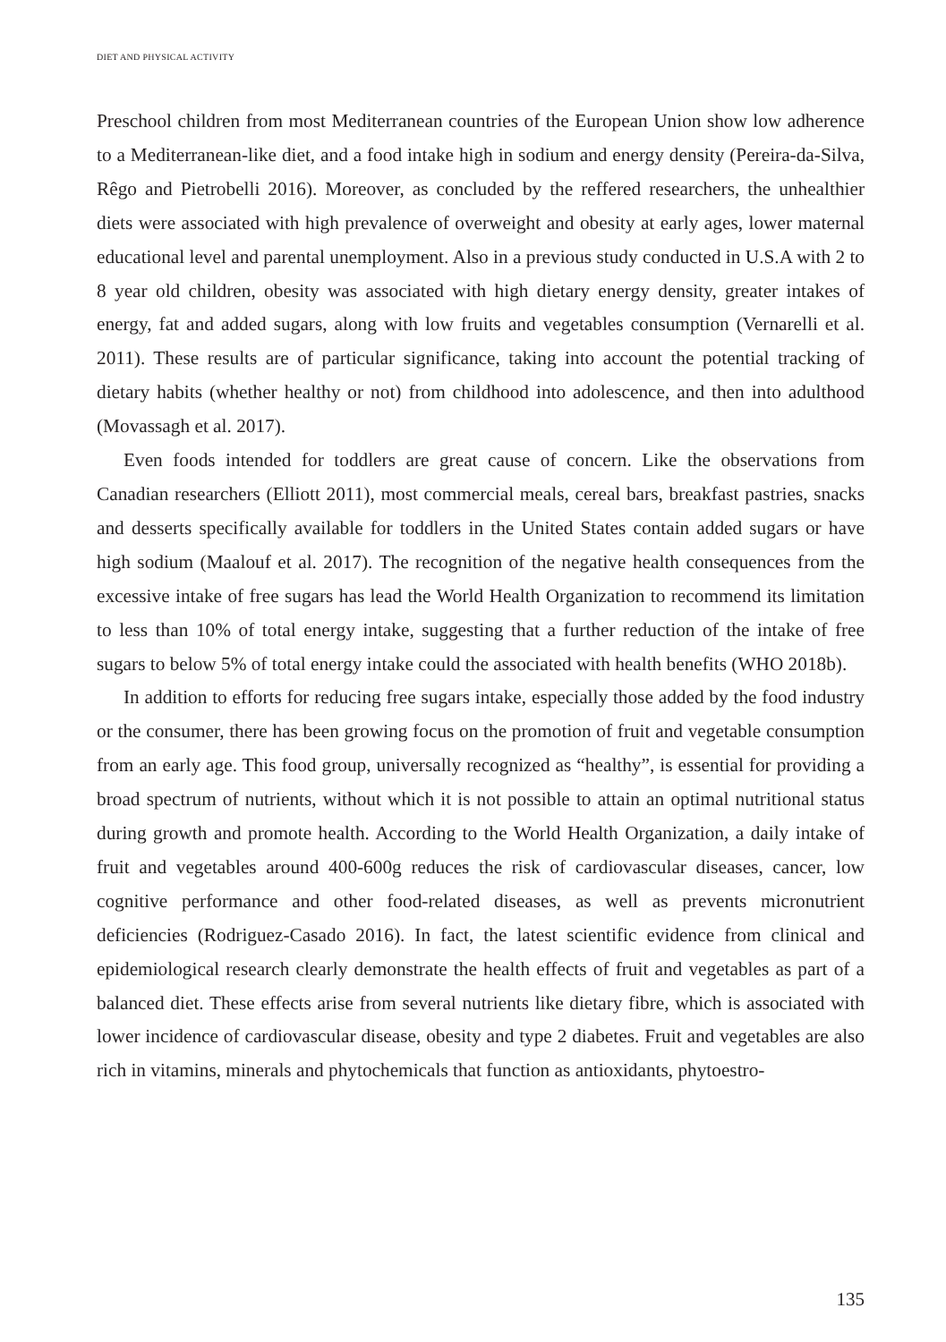DIET AND PHYSICAL ACTIVITY
Preschool children from most Mediterranean countries of the European Union show low adherence to a Mediterranean-like diet, and a food intake high in sodium and energy density (Pereira-da-Silva, Rêgo and Pietrobelli 2016). Moreover, as concluded by the reffered researchers, the unhealthier diets were associated with high prevalence of overweight and obesity at early ages, lower maternal educational level and parental unemployment. Also in a previous study conducted in U.S.A with 2 to 8 year old children, obesity was associated with high dietary energy density, greater intakes of energy, fat and added sugars, along with low fruits and vegetables consumption (Vernarelli et al. 2011). These results are of particular significance, taking into account the potential tracking of dietary habits (whether healthy or not) from childhood into adolescence, and then into adulthood (Movassagh et al. 2017).
Even foods intended for toddlers are great cause of concern. Like the observations from Canadian researchers (Elliott 2011), most commercial meals, cereal bars, breakfast pastries, snacks and desserts specifically available for toddlers in the United States contain added sugars or have high sodium (Maalouf et al. 2017). The recognition of the negative health consequences from the excessive intake of free sugars has lead the World Health Organization to recommend its limitation to less than 10% of total energy intake, suggesting that a further reduction of the intake of free sugars to below 5% of total energy intake could the associated with health benefits (WHO 2018b).
In addition to efforts for reducing free sugars intake, especially those added by the food industry or the consumer, there has been growing focus on the promotion of fruit and vegetable consumption from an early age. This food group, universally recognized as “healthy”, is essential for providing a broad spectrum of nutrients, without which it is not possible to attain an optimal nutritional status during growth and promote health. According to the World Health Organization, a daily intake of fruit and vegetables around 400-600g reduces the risk of cardiovascular diseases, cancer, low cognitive performance and other food-related diseases, as well as prevents micronutrient deficiencies (Rodriguez-Casado 2016). In fact, the latest scientific evidence from clinical and epidemiological research clearly demonstrate the health effects of fruit and vegetables as part of a balanced diet. These effects arise from several nutrients like dietary fibre, which is associated with lower incidence of cardiovascular disease, obesity and type 2 diabetes. Fruit and vegetables are also rich in vitamins, minerals and phytochemicals that function as antioxidants, phytoestro-
135